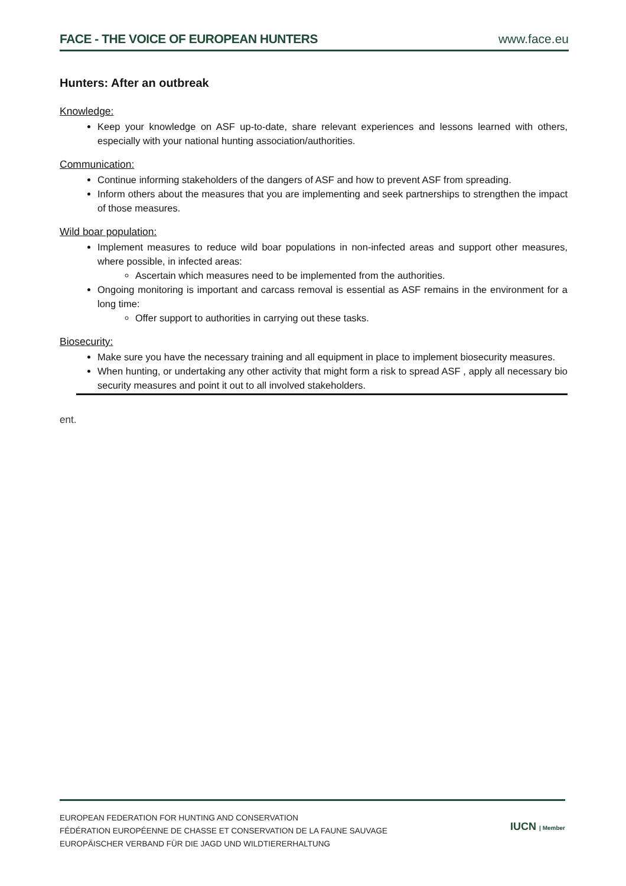FACE - THE VOICE OF EUROPEAN HUNTERS www.face.eu
Hunters: After an outbreak
Knowledge:
Keep your knowledge on ASF up-to-date, share relevant experiences and lessons learned with others, especially with your national hunting association/authorities.
Communication:
Continue informing stakeholders of the dangers of ASF and how to prevent ASF from spreading.
Inform others about the measures that you are implementing and seek partnerships to strengthen the impact of those measures.
Wild boar population:
Implement measures to reduce wild boar populations in non-infected areas and support other measures, where possible, in infected areas:
Ascertain which measures need to be implemented from the authorities.
Ongoing monitoring is important and carcass removal is essential as ASF remains in the environment for a long time:
Offer support to authorities in carrying out these tasks.
Biosecurity:
Make sure you have the necessary training and all equipment in place to implement biosecurity measures.
When hunting, or undertaking any other activity that might form a risk to spread ASF , apply all necessary bio security measures and point it out to all involved stakeholders.
ent.
EUROPEAN FEDERATION FOR HUNTING AND CONSERVATION
FÉDÉRATION EUROPÉENNE DE CHASSE ET CONSERVATION DE LA FAUNE SAUVAGE
EUROPÄISCHER VERBAND FÜR DIE JAGD UND WILDTIERERHALTUNG
IUCN | Member